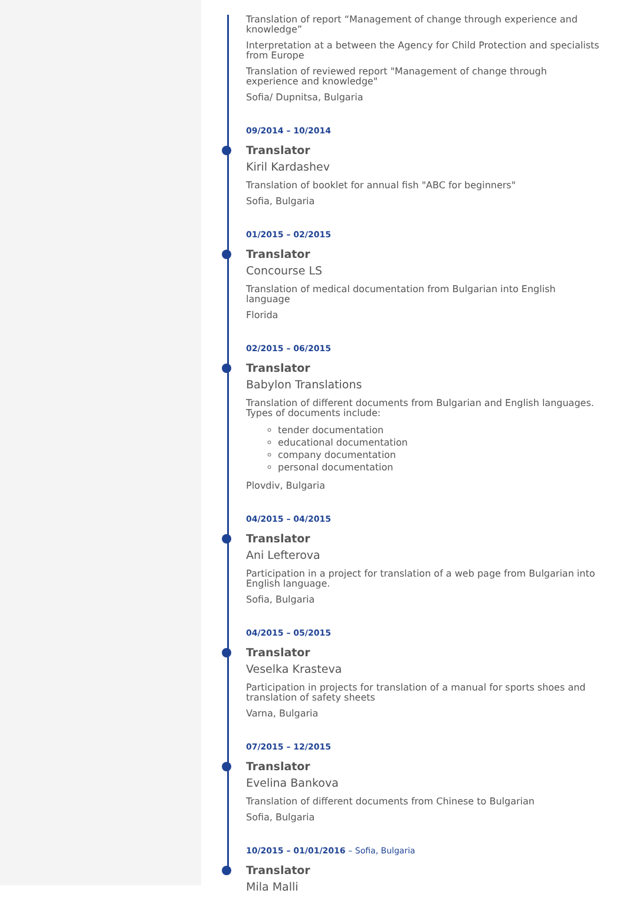Translation of report “Management of change through experience and knowledge”
Interpretation at a between the Agency for Child Protection and specialists from Europe
Translation of reviewed report "Management of change through experience and knowledge"
Sofia/ Dupnitsa, Bulgaria
09/2014 – 10/2014
Translator
Kiril Kardashev
Translation of booklet for annual fish "ABC for beginners"
Sofia, Bulgaria
01/2015 – 02/2015
Translator
Concourse LS
Translation of medical documentation from Bulgarian into English language
Florida
02/2015 – 06/2015
Translator
Babylon Translations
Translation of different documents from Bulgarian and English languages. Types of documents include:
tender documentation
educational documentation
company documentation
personal documentation
Plovdiv, Bulgaria
04/2015 – 04/2015
Translator
Ani Lefterova
Participation in a project for translation of a web page from Bulgarian into English language.
Sofia, Bulgaria
04/2015 – 05/2015
Translator
Veselka Krasteva
Participation in projects for translation of a manual for sports shoes and translation of safety sheets
Varna, Bulgaria
07/2015 – 12/2015
Translator
Evelina Bankova
Translation of different documents from Chinese to Bulgarian
Sofia, Bulgaria
10/2015 – 01/01/2016 – Sofia, Bulgaria
Translator
Mila Malli